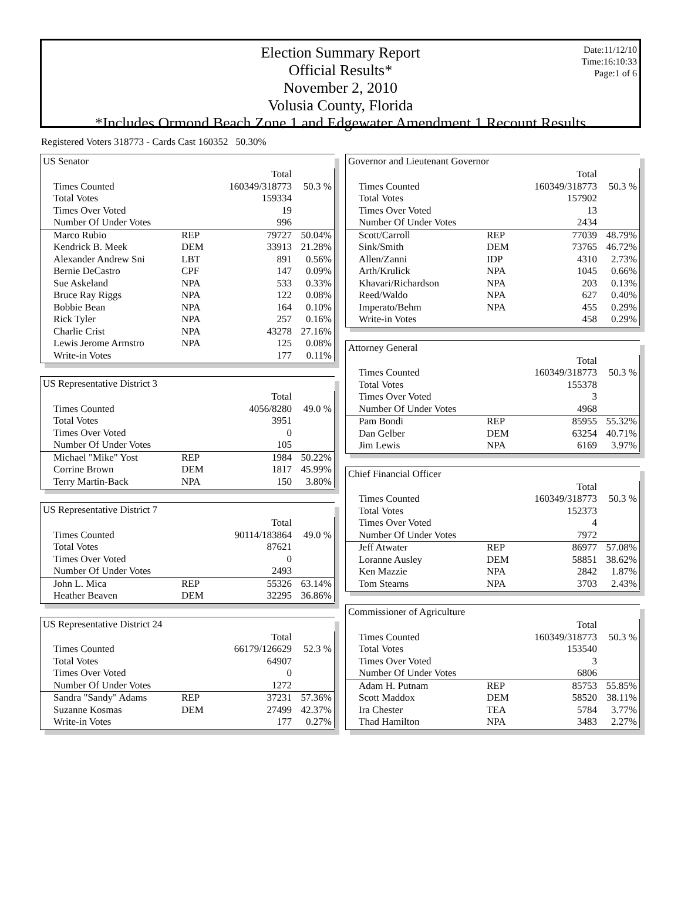Date:11/12/10
Time:16:10:33
Page:1 of 6
Election Summary Report
Official Results*
November 2, 2010
Volusia County, Florida
*Includes Ormond Beach Zone 1 and Edgewater Amendment 1 Recount Results
Registered Voters 318773 - Cards Cast 160352 50.30%
US Senator
| | | Total | |
| Times Counted | | 160349/318773 | 50.3 % |
| Total Votes | | 159334 | |
| Times Over Voted | | 19 | |
| Number Of Under Votes | | 996 | |
| Marco Rubio | REP | 79727 | 50.04% |
| Kendrick B. Meek | DEM | 33913 | 21.28% |
| Alexander Andrew Sni | LBT | 891 | 0.56% |
| Bernie DeCastro | CPF | 147 | 0.09% |
| Sue Askeland | NPA | 533 | 0.33% |
| Bruce Ray Riggs | NPA | 122 | 0.08% |
| Bobbie Bean | NPA | 164 | 0.10% |
| Rick Tyler | NPA | 257 | 0.16% |
| Charlie Crist | NPA | 43278 | 27.16% |
| Lewis Jerome Armstro | NPA | 125 | 0.08% |
| Write-in Votes | | 177 | 0.11% |
US Representative District 3
| | | Total | |
| Times Counted | | 4056/8280 | 49.0 % |
| Total Votes | | 3951 | |
| Times Over Voted | | 0 | |
| Number Of Under Votes | | 105 | |
| Michael "Mike" Yost | REP | 1984 | 50.22% |
| Corrine Brown | DEM | 1817 | 45.99% |
| Terry Martin-Back | NPA | 150 | 3.80% |
US Representative District 7
| | | Total | |
| Times Counted | | 90114/183864 | 49.0 % |
| Total Votes | | 87621 | |
| Times Over Voted | | 0 | |
| Number Of Under Votes | | 2493 | |
| John L. Mica | REP | 55326 | 63.14% |
| Heather Beaven | DEM | 32295 | 36.86% |
US Representative District 24
| | | Total | |
| Times Counted | | 66179/126629 | 52.3 % |
| Total Votes | | 64907 | |
| Times Over Voted | | 0 | |
| Number Of Under Votes | | 1272 | |
| Sandra "Sandy" Adams | REP | 37231 | 57.36% |
| Suzanne Kosmas | DEM | 27499 | 42.37% |
| Write-in Votes | | 177 | 0.27% |
Governor and Lieutenant Governor
| | | Total | |
| Times Counted | | 160349/318773 | 50.3 % |
| Total Votes | | 157902 | |
| Times Over Voted | | 13 | |
| Number Of Under Votes | | 2434 | |
| Scott/Carroll | REP | 77039 | 48.79% |
| Sink/Smith | DEM | 73765 | 46.72% |
| Allen/Zanni | IDP | 4310 | 2.73% |
| Arth/Krulick | NPA | 1045 | 0.66% |
| Khavari/Richardson | NPA | 203 | 0.13% |
| Reed/Waldo | NPA | 627 | 0.40% |
| Imperato/Behm | NPA | 455 | 0.29% |
| Write-in Votes | | 458 | 0.29% |
Attorney General
| | | Total | |
| Times Counted | | 160349/318773 | 50.3 % |
| Total Votes | | 155378 | |
| Times Over Voted | | 3 | |
| Number Of Under Votes | | 4968 | |
| Pam Bondi | REP | 85955 | 55.32% |
| Dan Gelber | DEM | 63254 | 40.71% |
| Jim Lewis | NPA | 6169 | 3.97% |
Chief Financial Officer
| | | Total | |
| Times Counted | | 160349/318773 | 50.3 % |
| Total Votes | | 152373 | |
| Times Over Voted | | 4 | |
| Number Of Under Votes | | 7972 | |
| Jeff Atwater | REP | 86977 | 57.08% |
| Loranne Ausley | DEM | 58851 | 38.62% |
| Ken Mazzie | NPA | 2842 | 1.87% |
| Tom Stearns | NPA | 3703 | 2.43% |
Commissioner of Agriculture
| | | Total | |
| Times Counted | | 160349/318773 | 50.3 % |
| Total Votes | | 153540 | |
| Times Over Voted | | 3 | |
| Number Of Under Votes | | 6806 | |
| Adam H. Putnam | REP | 85753 | 55.85% |
| Scott Maddox | DEM | 58520 | 38.11% |
| Ira Chester | TEA | 5784 | 3.77% |
| Thad Hamilton | NPA | 3483 | 2.27% |